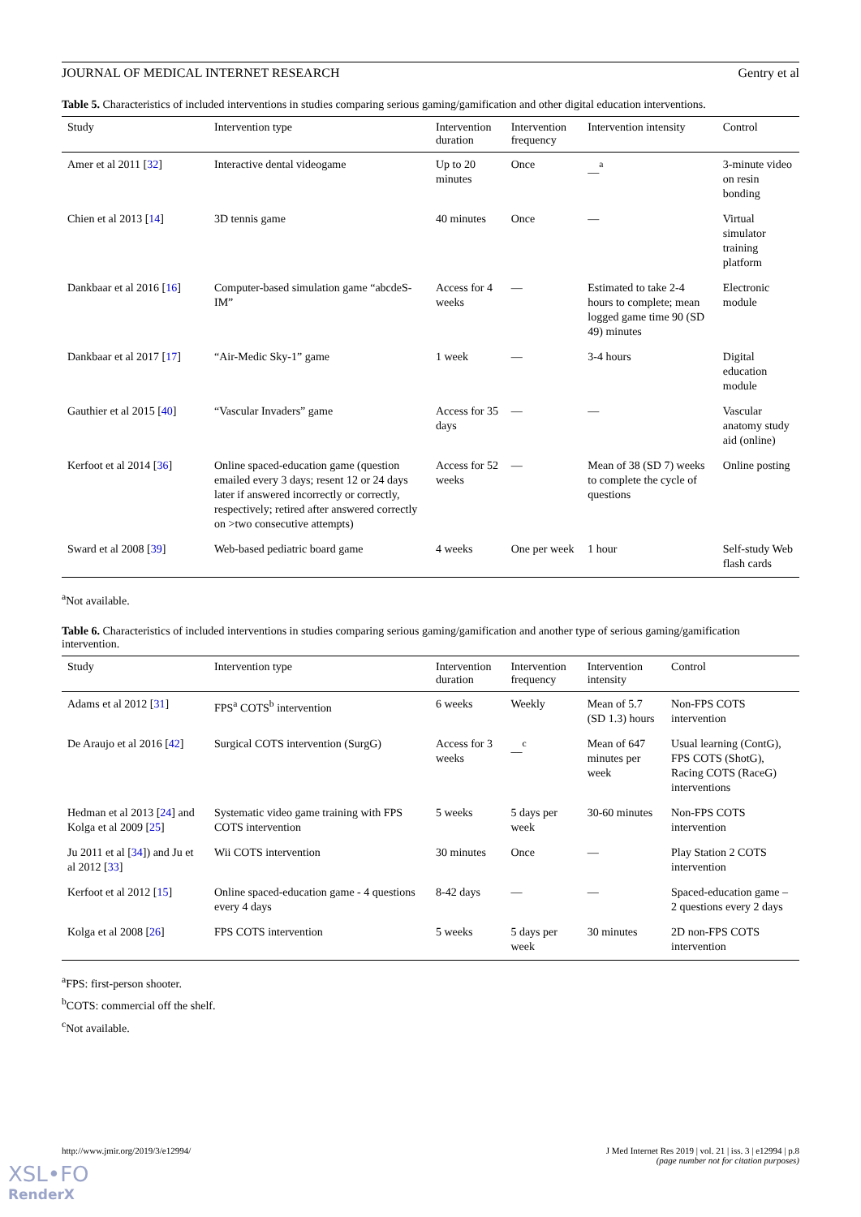JOURNAL OF MEDICAL INTERNET RESEARCH Gentry et al
Table 5. Characteristics of included interventions in studies comparing serious gaming/gamification and other digital education interventions.
| Study | Intervention type | Intervention duration | Intervention frequency | Intervention intensity | Control |
| --- | --- | --- | --- | --- | --- |
| Amer et al 2011 [ 32 ] | Interactive dental videogame | Up to 20 minutes | Once | __<sup>a</sup> | 3-minute video on resin bonding |
| Chien et al 2013 [ 14 ] | 3D tennis game | 40 minutes | Once | — | Virtual simulator training platform |
| Dankbaar et al 2016 [ 16 ] | Computer-based simulation game “abcdeS-IM” | Access for 4 weeks | — | Estimated to take 2-4 hours to complete; mean logged game time 90 (SD 49) minutes | Electronic module |
| Dankbaar et al 2017 [ 17 ] | “Air-Medic Sky-1” game | 1 week | — | 3-4 hours | Digital education module |
| Gauthier et al 2015 [ 40 ] | “Vascular Invaders” game | Access for 35 days | — | — | Vascular anatomy study aid (online) |
| Kerfoot et al 2014 [ 36 ] | Online spaced-education game (question emailed every 3 days; resent 12 or 24 days later if answered incorrectly or correctly, respectively; retired after answered correctly on >two consecutive attempts) | Access for 52 weeks | — | Mean of 38 (SD 7) weeks to complete the cycle of questions | Online posting |
| Sward et al 2008 [ 39 ] | Web-based pediatric board game | 4 weeks | One per week | 1 hour | Self-study Web flash cards |
<sup>a</sup> Not available.
Table 6. Characteristics of included interventions in studies comparing serious gaming/gamification and another type of serious gaming/gamification intervention.
| Study | Intervention type | Intervention duration | Intervention frequency | Intervention intensity | Control |
| --- | --- | --- | --- | --- | --- |
| Adams et al 2012 [ 31 ] | FPS<sup>a</sup> COTS<sup>b</sup> intervention | 6 weeks | Weekly | Mean of 5.7 (SD 1.3) hours | Non-FPS COTS intervention |
| De Araujo et al 2016 [ 42 ] | Surgical COTS intervention (SurgG) | Access for 3 weeks | __<sup>c</sup> | Mean of 647 minutes per week | Usual learning (ContG), FPS COTS (ShotG), Racing COTS (RaceG) interventions |
| Hedman et al 2013 [ 24 ] and Kolga et al 2009 [ 25 ] | Systematic video game training with FPS COTS intervention | 5 weeks | 5 days per week | 30-60 minutes | Non-FPS COTS intervention |
| Ju 2011 et al [ 34 ]) and Ju et al 2012 [ 33 ] | Wii COTS intervention | 30 minutes | Once | — | Play Station 2 COTS intervention |
| Kerfoot et al 2012 [ 15 ] | Online spaced-education game - 4 questions every 4 days | 8-42 days | — | — | Spaced-education game – 2 questions every 2 days |
| Kolga et al 2008 [ 26 ] | FPS COTS intervention | 5 weeks | 5 days per week | 30 minutes | 2D non-FPS COTS intervention |
<sup>a</sup> FPS: first-person shooter.
<sup>b</sup> COTS: commercial off the shelf.
<sup>c</sup> Not available.
http://www.jmir.org/2019/3/e12994/ J Med Internet Res 2019 | vol. 21 | iss. 3 | e12994 | p.8
(page number not for citation purposes)
XSL•FO
RenderX